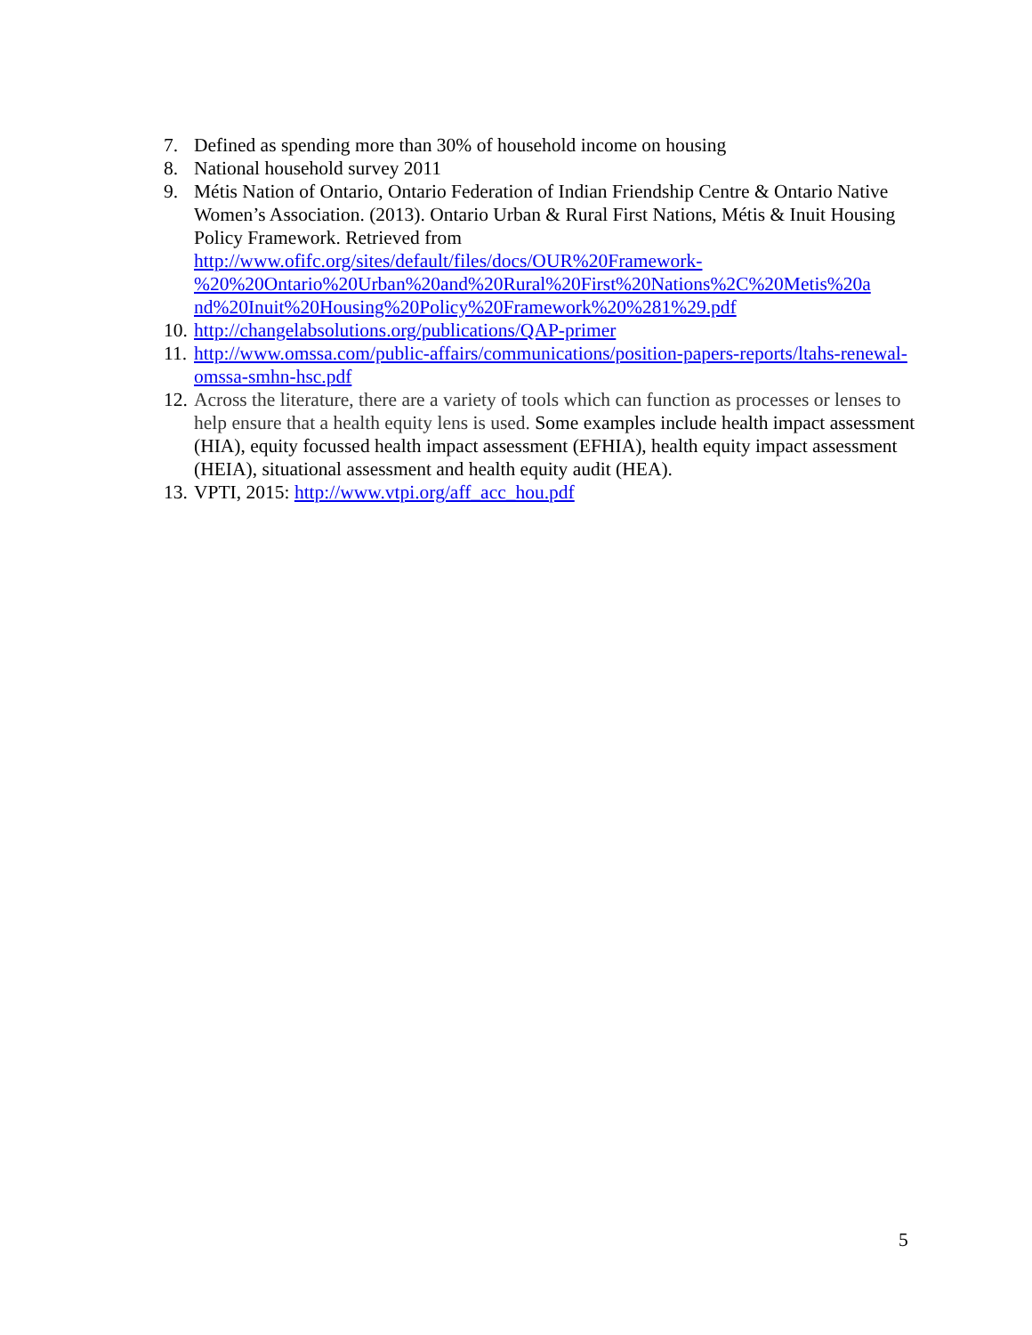7. Defined as spending more than 30% of household income on housing
8. National household survey 2011
9. Métis Nation of Ontario, Ontario Federation of Indian Friendship Centre & Ontario Native Women’s Association. (2013). Ontario Urban & Rural First Nations, Métis & Inuit Housing Policy Framework. Retrieved from http://www.ofifc.org/sites/default/files/docs/OUR%20Framework-
%20%20Ontario%20Urban%20and%20Rural%20First%20Nations%2C%20Metis%20a
nd%20Inuit%20Housing%20Policy%20Framework%20%281%29.pdf
10.
http://changelabsolutions.org/publications/QAP-primer
11.
http://www.omssa.com/public-affairs/communications/position-papers-reports/ltahs-renewal-omssa-smhn-hsc.pdf
12.
Across the literature, there are a variety of tools which can function as processes or lenses to help ensure that a health equity lens is used. Some examples include health impact assessment (HIA), equity focussed health impact assessment (EFHIA), health equity impact assessment (HEIA), situational assessment and health equity audit (HEA).
13.
VPTI, 2015: http://www.vtpi.org/aff_acc_hou.pdf
5